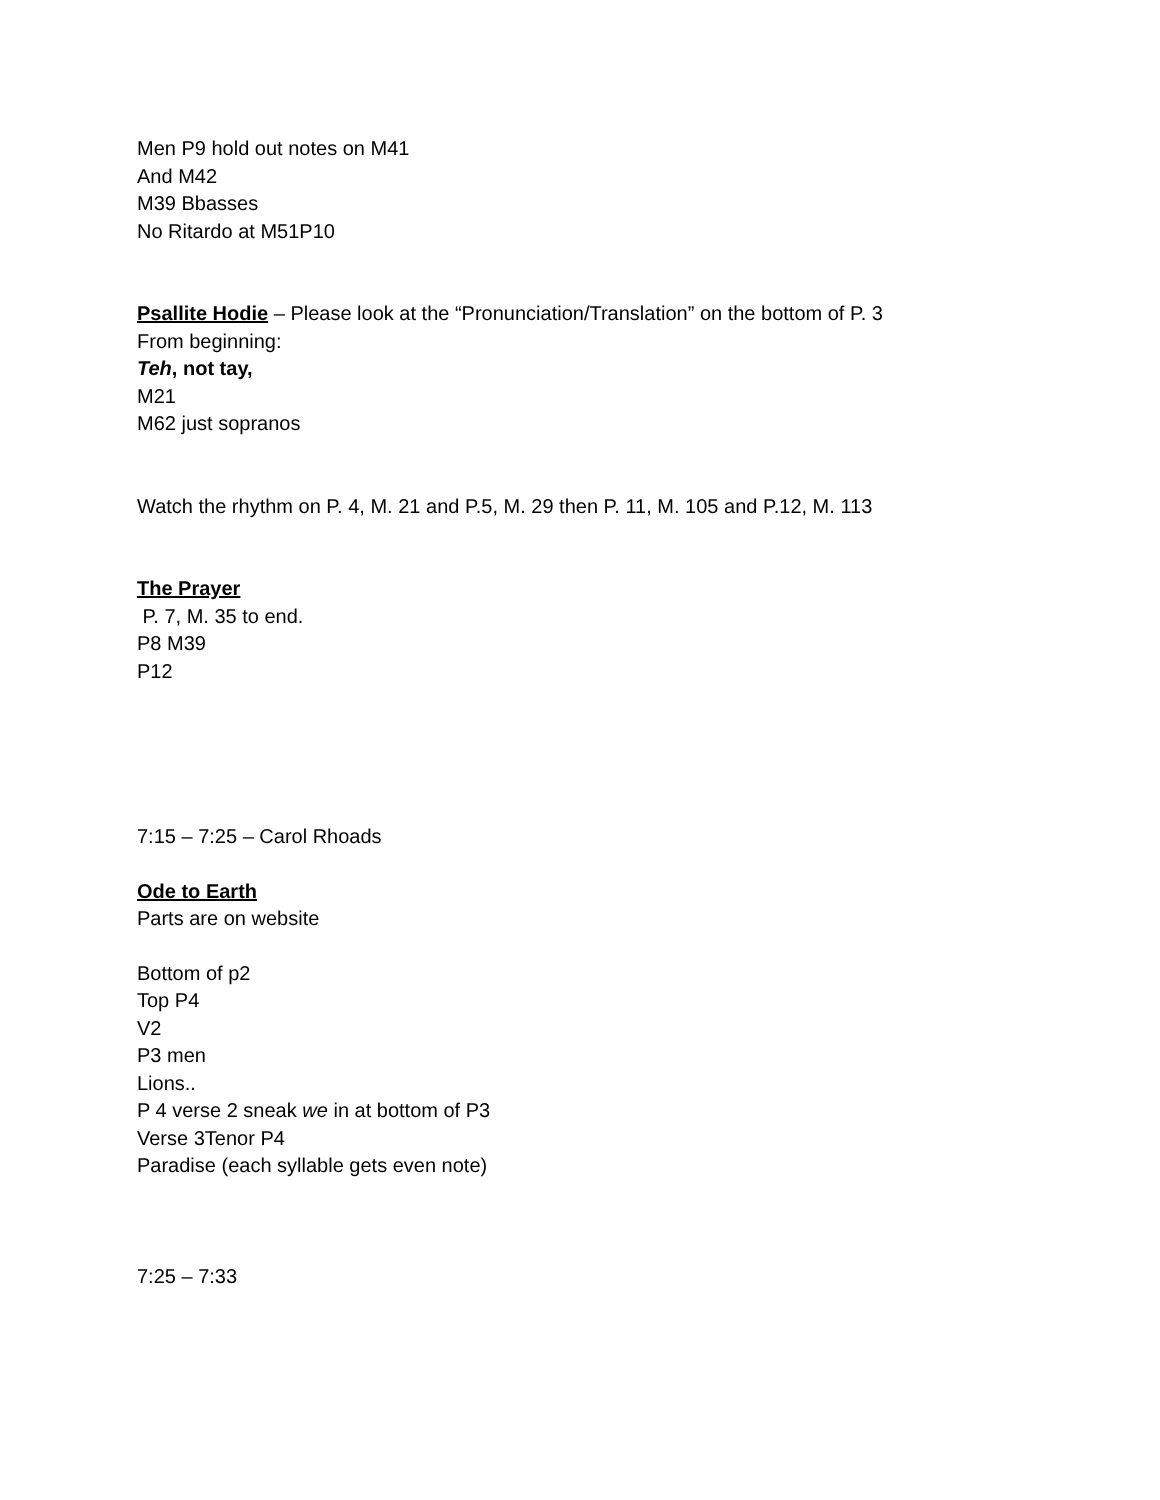Men P9 hold out notes on M41
And M42
M39 Bbasses
No Ritardo at M51P10
Psallite Hodie – Please look at the “Pronunciation/Translation” on the bottom of P. 3
From beginning:
Teh, not tay,
M21
M62 just sopranos
Watch the rhythm on P. 4, M. 21 and P.5, M. 29 then P. 11, M. 105 and P.12, M. 113
The Prayer
P. 7, M. 35 to end.
P8 M39
P12
7:15 – 7:25 – Carol Rhoads
Ode to Earth
Parts are on website
Bottom of p2
Top P4
V2
P3 men
Lions..
P 4 verse 2 sneak we in at bottom of P3
Verse 3Tenor P4
Paradise (each syllable gets even note)
7:25 – 7:33